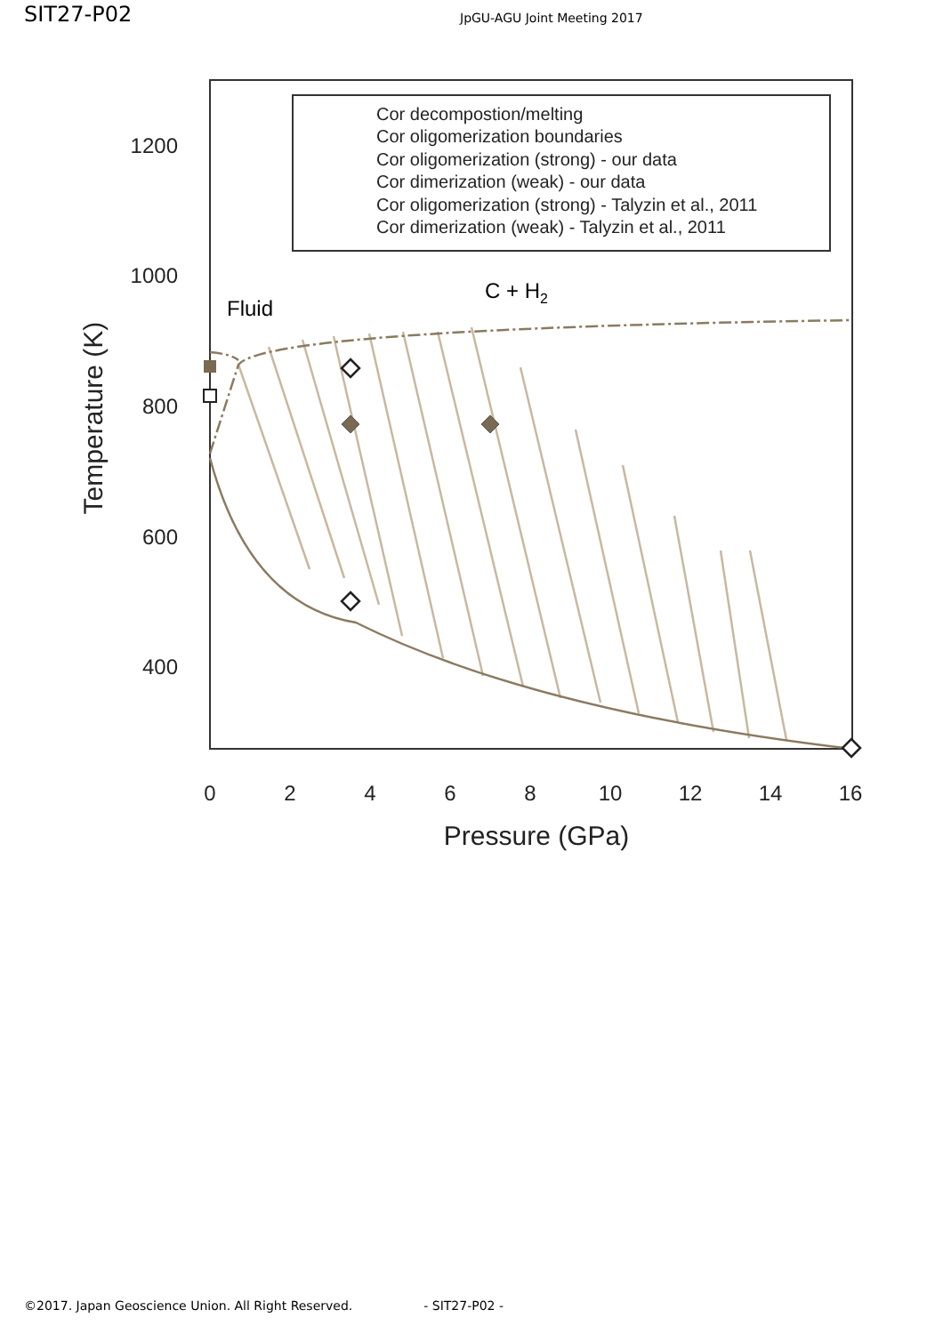SIT27-P02
JpGU-AGU Joint Meeting 2017
1200
1000
800
600
400
0
2
4
6
8
10
12
14
16
Pressure (GPa)
Temperature (K)
Fluid
C + H2
Cor decompostion/melting
Cor oligomerization boundaries
Cor oligomerization (strong) - our data
Cor dimerization (weak) - our data
Cor oligomerization (strong) - Talyzin et al., 2011
Cor dimerization (weak) - Talyzin et al., 2011
©2017. Japan Geoscience Union. All Right Reserved. - SIT27-P02 -